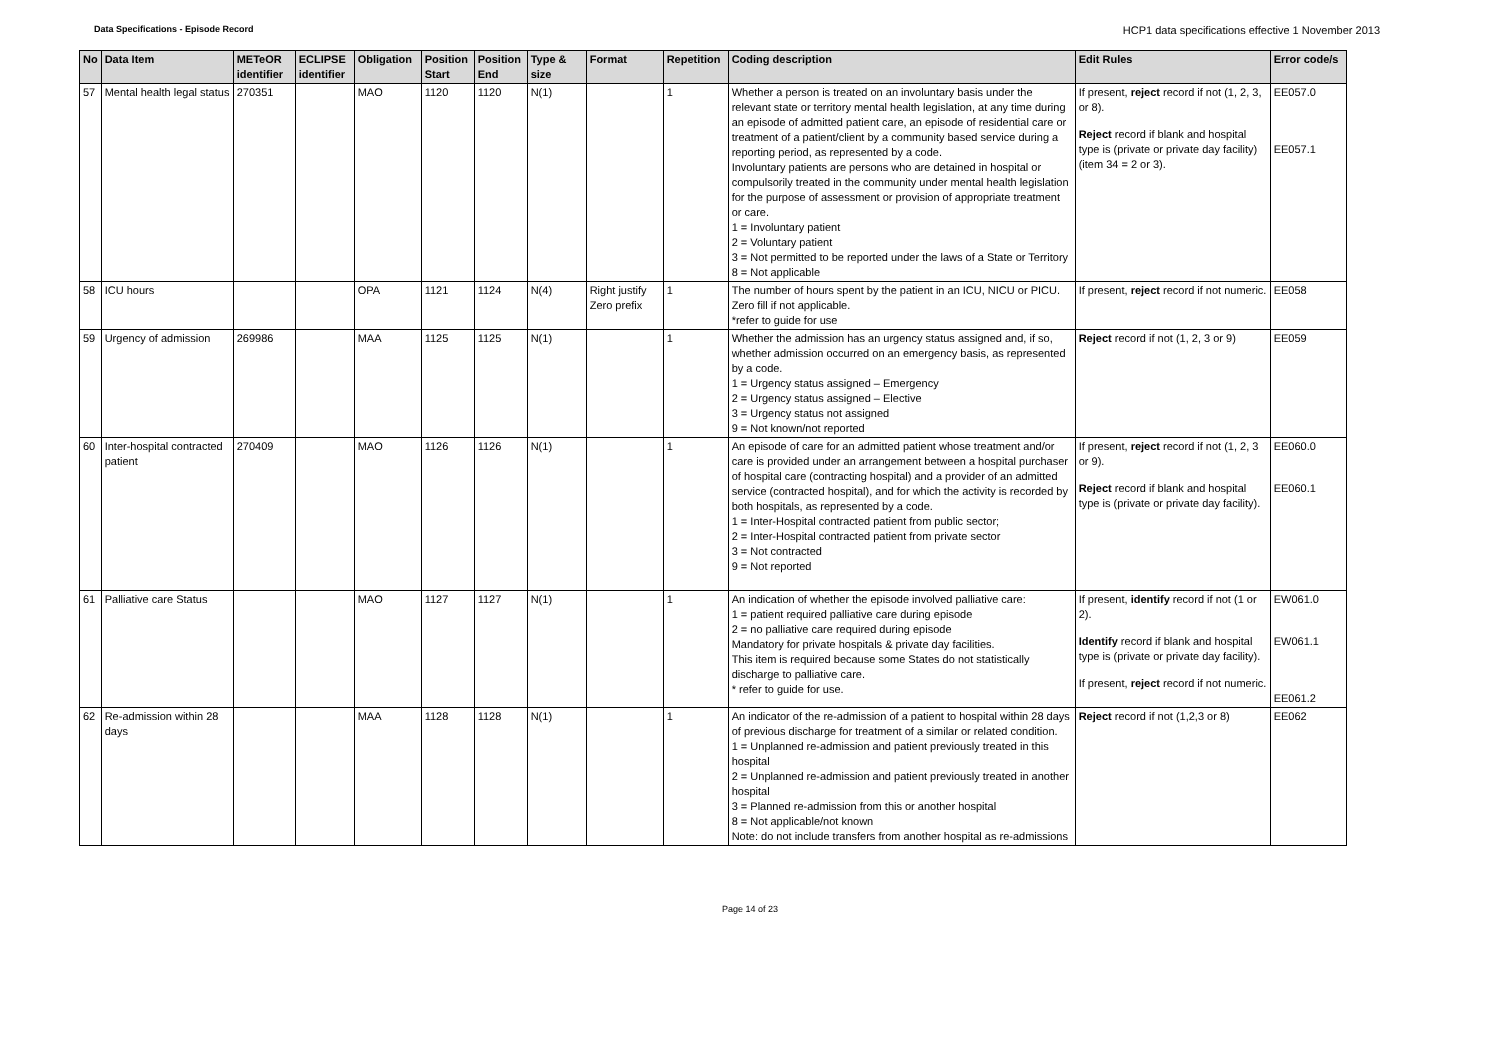Data Specifications - Episode Record HCP1 data specifications effective 1 November 2013
| No | Data Item | METeOR identifier | ECLIPSE identifier | Obligation | Position Start | Position End | Type & size | Format | Repetition | Coding description | Edit Rules | Error code/s |
| --- | --- | --- | --- | --- | --- | --- | --- | --- | --- | --- | --- | --- |
| 57 | Mental health legal status | 270351 | | MAO | 1120 | 1120 | N(1) | | 1 | Whether a person is treated on an involuntary basis under the relevant state or territory mental health legislation, at any time during an episode of admitted patient care, an episode of residential care or treatment of a patient/client by a community based service during a reporting period, as represented by a code. Involuntary patients are persons who are detained in hospital or compulsorily treated in the community under mental health legislation for the purpose of assessment or provision of appropriate treatment or care. 1 = Involuntary patient 2 = Voluntary patient 3 = Not permitted to be reported under the laws of a State or Territory 8 = Not applicable | If present, reject record if not (1, 2, 3, or 8). Reject record if blank and hospital type is (private or private day facility) (item 34 = 2 or 3). | EE057.0 EE057.1 |
| 58 | ICU hours | | | OPA | 1121 | 1124 | N(4) | Right justify Zero prefix | 1 | The number of hours spent by the patient in an ICU, NICU or PICU. Zero fill if not applicable. *refer to guide for use | If present, reject record if not numeric. | EE058 |
| 59 | Urgency of admission | 269986 | | MAA | 1125 | 1125 | N(1) | | 1 | Whether the admission has an urgency status assigned and, if so, whether admission occurred on an emergency basis, as represented by a code. 1 = Urgency status assigned – Emergency 2 = Urgency status assigned – Elective 3 = Urgency status not assigned 9 = Not known/not reported | Reject record if not (1, 2, 3 or 9) | EE059 |
| 60 | Inter-hospital contracted patient | 270409 | | MAO | 1126 | 1126 | N(1) | | 1 | An episode of care for an admitted patient whose treatment and/or care is provided under an arrangement between a hospital purchaser of hospital care (contracting hospital) and a provider of an admitted service (contracted hospital), and for which the activity is recorded by both hospitals, as represented by a code. 1 = Inter-Hospital contracted patient from public sector; 2 = Inter-Hospital contracted patient from private sector 3 = Not contracted 9 = Not reported | If present, reject record if not (1, 2, 3 or 9). Reject record if blank and hospital type is (private or private day facility). | EE060.0 EE060.1 |
| 61 | Palliative care Status | | | MAO | 1127 | 1127 | N(1) | | 1 | An indication of whether the episode involved palliative care: 1 = patient required palliative care during episode 2 = no palliative care required during episode Mandatory for private hospitals & private day facilities. This item is required because some States do not statistically discharge to palliative care. * refer to guide for use. | If present, identify record if not (1 or 2). Identify record if blank and hospital type is (private or private day facility). If present, reject record if not numeric. | EW061.0 EW061.1 EE061.2 |
| 62 | Re-admission within 28 days | | | MAA | 1128 | 1128 | N(1) | | 1 | An indicator of the re-admission of a patient to hospital within 28 days of previous discharge for treatment of a similar or related condition. 1 = Unplanned re-admission and patient previously treated in this hospital 2 = Unplanned re-admission and patient previously treated in another hospital 3 = Planned re-admission from this or another hospital 8 = Not applicable/not known Note: do not include transfers from another hospital as re-admissions | Reject record if not (1,2,3 or 8) | EE062 |
Page 14 of 23